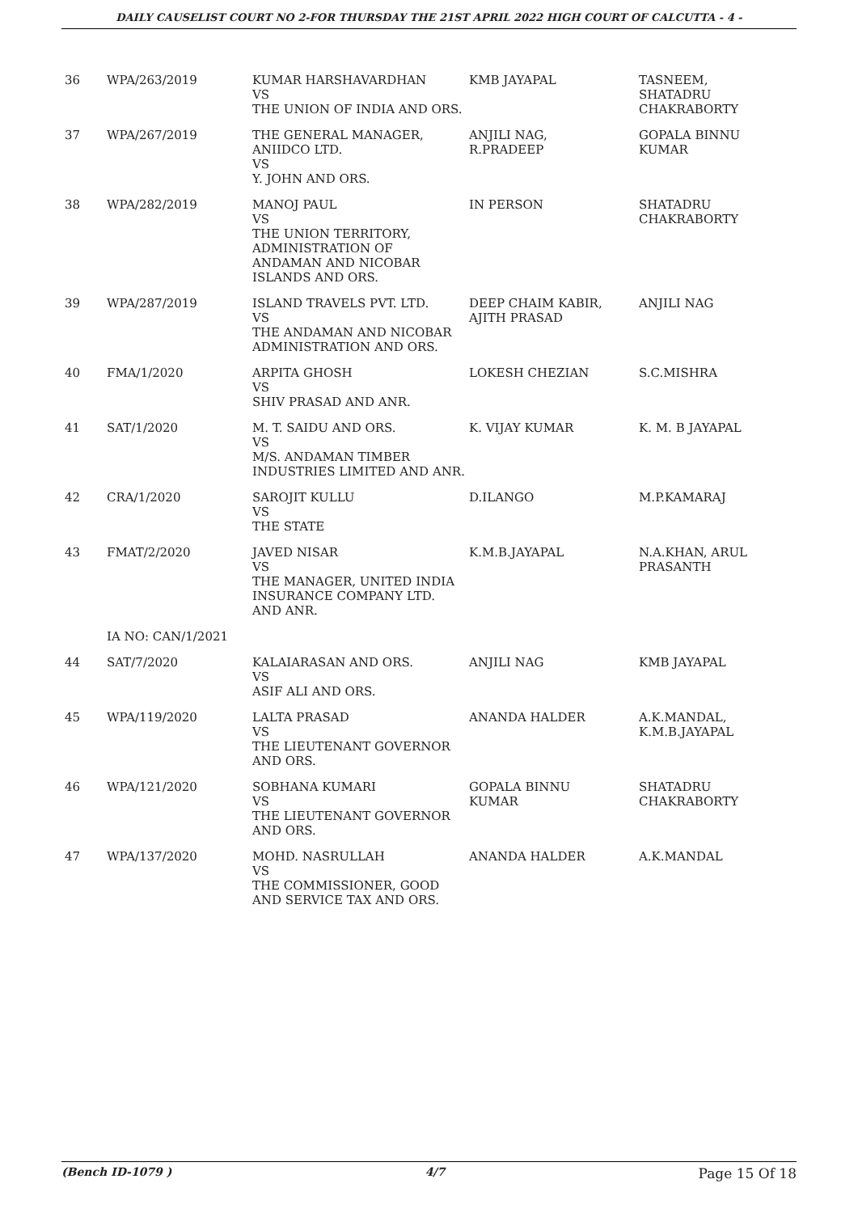DAILY CAUSELIST COURT NO 2-FOR THURSDAY THE 21ST APRIL 2022 HIGH COURT OF CALCUTTA - 4 -
| 36 | WPA/263/2019 | KUMAR HARSHAVARDHAN VS THE UNION OF INDIA AND ORS. | KMB JAYAPAL | TASNEEM, SHATADRU CHAKRABORTY |
| 37 | WPA/267/2019 | THE GENERAL MANAGER, ANIIDCO LTD. VS Y. JOHN AND ORS. | ANJILI NAG, R.PRADEEP | GOPALA BINNU KUMAR |
| 38 | WPA/282/2019 | MANOJ PAUL VS THE UNION TERRITORY, ADMINISTRATION OF ANDAMAN AND NICOBAR ISLANDS AND ORS. | IN PERSON | SHATADRU CHAKRABORTY |
| 39 | WPA/287/2019 | ISLAND TRAVELS PVT. LTD. VS THE ANDAMAN AND NICOBAR ADMINISTRATION AND ORS. | DEEP CHAIM KABIR, AJITH PRASAD | ANJILI NAG |
| 40 | FMA/1/2020 | ARPITA GHOSH VS SHIV PRASAD AND ANR. | LOKESH CHEZIAN | S.C.MISHRA |
| 41 | SAT/1/2020 | M. T. SAIDU AND ORS. VS M/S. ANDAMAN TIMBER INDUSTRIES LIMITED AND ANR. | K. VIJAY KUMAR | K. M. B JAYAPAL |
| 42 | CRA/1/2020 | SAROJIT KULLU VS THE STATE | D.ILANGO | M.P.KAMARAJ |
| 43 | FMAT/2/2020 | JAVED NISAR VS THE MANAGER, UNITED INDIA INSURANCE COMPANY LTD. AND ANR. | K.M.B.JAYAPAL | N.A.KHAN, ARUL PRASANTH |
| | IA NO: CAN/1/2021 | | | |
| 44 | SAT/7/2020 | KALAIARASAN AND ORS. VS ASIF ALI AND ORS. | ANJILI NAG | KMB JAYAPAL |
| 45 | WPA/119/2020 | LALTA PRASAD VS THE LIEUTENANT GOVERNOR AND ORS. | ANANDA HALDER | A.K.MANDAL, K.M.B.JAYAPAL |
| 46 | WPA/121/2020 | SOBHANA KUMARI VS THE LIEUTENANT GOVERNOR AND ORS. | GOPALA BINNU KUMAR | SHATADRU CHAKRABORTY |
| 47 | WPA/137/2020 | MOHD. NASRULLAH VS THE COMMISSIONER, GOOD AND SERVICE TAX AND ORS. | ANANDA HALDER | A.K.MANDAL |
(Bench ID-1079 ) 4/7 Page 15 Of 18